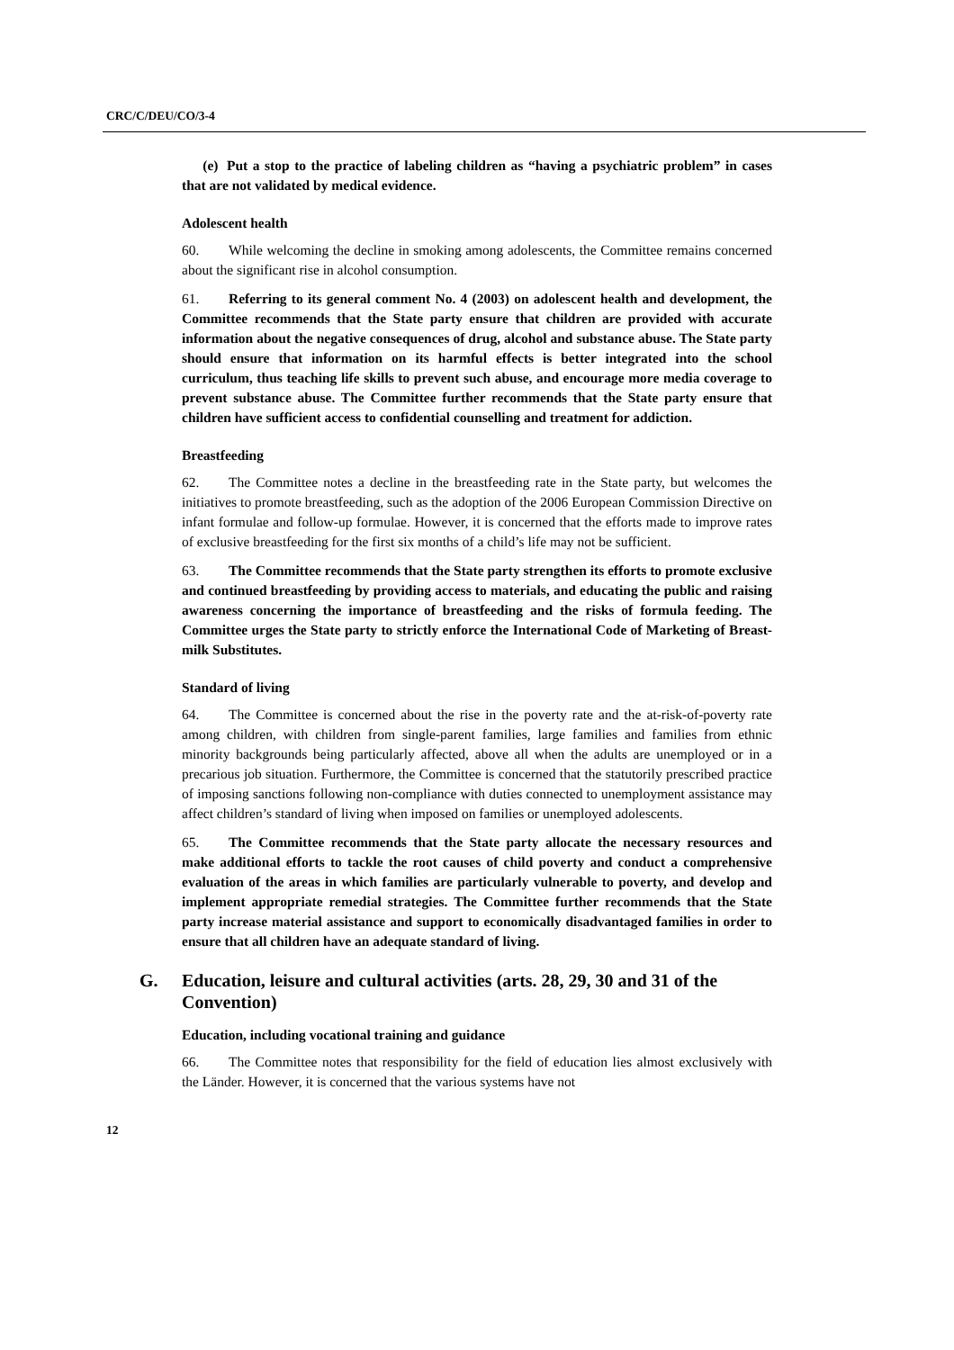CRC/C/DEU/CO/3-4
(e) Put a stop to the practice of labeling children as “having a psychiatric problem” in cases that are not validated by medical evidence.
Adolescent health
60. While welcoming the decline in smoking among adolescents, the Committee remains concerned about the significant rise in alcohol consumption.
61. Referring to its general comment No. 4 (2003) on adolescent health and development, the Committee recommends that the State party ensure that children are provided with accurate information about the negative consequences of drug, alcohol and substance abuse. The State party should ensure that information on its harmful effects is better integrated into the school curriculum, thus teaching life skills to prevent such abuse, and encourage more media coverage to prevent substance abuse. The Committee further recommends that the State party ensure that children have sufficient access to confidential counselling and treatment for addiction.
Breastfeeding
62. The Committee notes a decline in the breastfeeding rate in the State party, but welcomes the initiatives to promote breastfeeding, such as the adoption of the 2006 European Commission Directive on infant formulae and follow-up formulae. However, it is concerned that the efforts made to improve rates of exclusive breastfeeding for the first six months of a child’s life may not be sufficient.
63. The Committee recommends that the State party strengthen its efforts to promote exclusive and continued breastfeeding by providing access to materials, and educating the public and raising awareness concerning the importance of breastfeeding and the risks of formula feeding. The Committee urges the State party to strictly enforce the International Code of Marketing of Breast-milk Substitutes.
Standard of living
64. The Committee is concerned about the rise in the poverty rate and the at-risk-of-poverty rate among children, with children from single-parent families, large families and families from ethnic minority backgrounds being particularly affected, above all when the adults are unemployed or in a precarious job situation. Furthermore, the Committee is concerned that the statutorily prescribed practice of imposing sanctions following non-compliance with duties connected to unemployment assistance may affect children’s standard of living when imposed on families or unemployed adolescents.
65. The Committee recommends that the State party allocate the necessary resources and make additional efforts to tackle the root causes of child poverty and conduct a comprehensive evaluation of the areas in which families are particularly vulnerable to poverty, and develop and implement appropriate remedial strategies. The Committee further recommends that the State party increase material assistance and support to economically disadvantaged families in order to ensure that all children have an adequate standard of living.
G. Education, leisure and cultural activities (arts. 28, 29, 30 and 31 of the Convention)
Education, including vocational training and guidance
66. The Committee notes that responsibility for the field of education lies almost exclusively with the Länder. However, it is concerned that the various systems have not
12